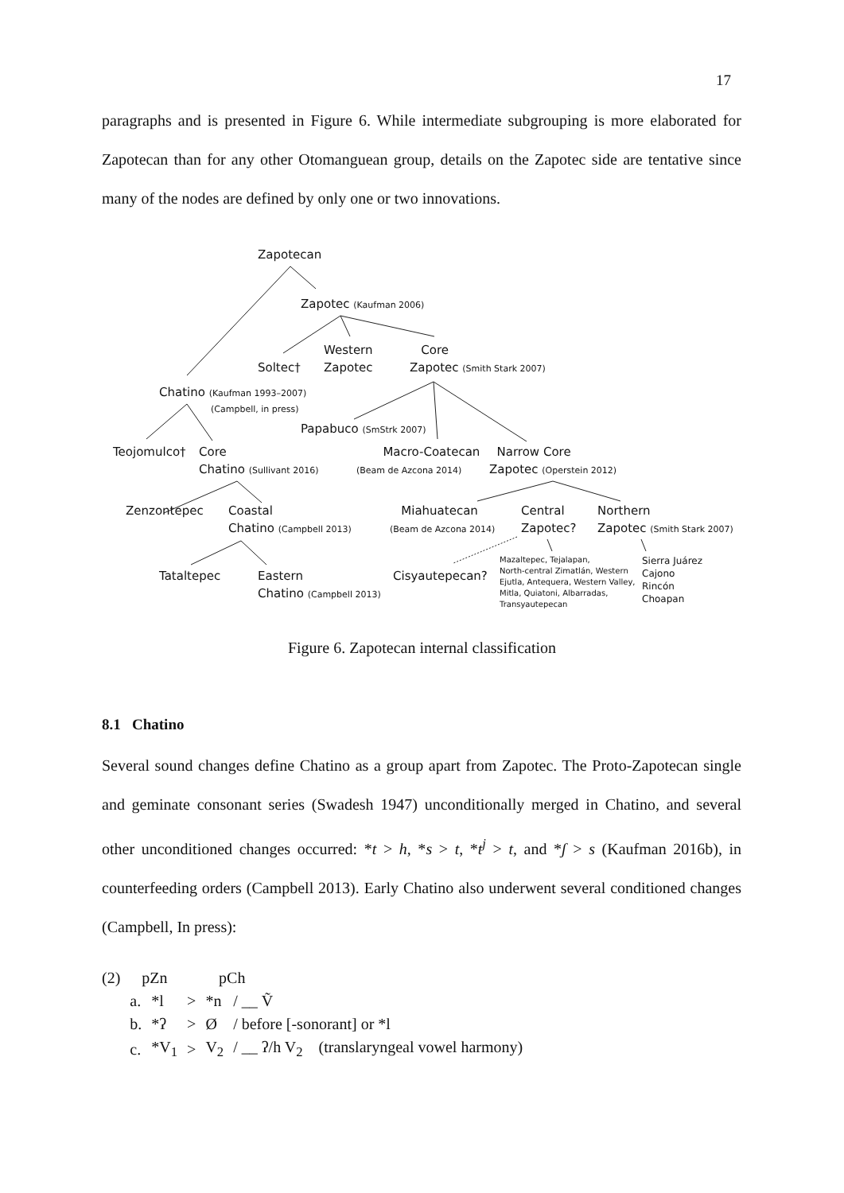17
paragraphs and is presented in Figure 6. While intermediate subgrouping is more elaborated for Zapotecan than for any other Otomanguean group, details on the Zapotec side are tentative since many of the nodes are defined by only one or two innovations.
Zapotecan
Zapotec (Kaufman 2006)
Western
Zapotec
Soltec†
Core
Zapotec (Smith Stark 2007)
Chatino (Kaufman 1993–2007)
(Campbell, in press)
Papabuco (SmStrk 2007)
Teojomulco†
Core
Chatino (Sullivant 2016)
Macro-Coatecan
(Beam de Azcona 2014)
Narrow Core
Zapotec (Operstein 2012)
Zenzontepec
Coastal
Chatino (Campbell 2013)
Miahuatecan
(Beam de Azcona 2014)
Central
Zapotec?
Northern
Zapotec (Smith Stark 2007)
Tataltepec
Eastern
Chatino (Campbell 2013)
Cisyautepecan?
Mazaltepec, Tejalapan,
North-central Zimatlán, Western
Ejutla, Antequera, Western Valley,
Mitla, Quiatoni, Albarradas,
Transyautepecan
Sierra Juárez
Cajono
Rincón
Choapan
Figure 6. Zapotecan internal classification
8.1 Chatino
Several sound changes define Chatino as a group apart from Zapotec. The Proto-Zapotecan single and geminate consonant series (Swadesh 1947) unconditionally merged in Chatino, and several other unconditioned changes occurred: *t > h, *s > t, *t<sup>j</sup> > t, and *ʃ > s (Kaufman 2016b), in counterfeeding orders (Campbell 2013). Early Chatino also underwent several conditioned changes (Campbell, In press):
| (2) | pZn | | pCh | | |
| | a. | *l | > | *n | / __ Ṽ |
| | b. | *ʔ | > | Ø | / before [-sonorant] or *l |
| | c. | *V<sub>1</sub> | > | V<sub>2</sub> | / __ ʔ/h V<sub>2</sub> (translaryngeal vowel harmony) |